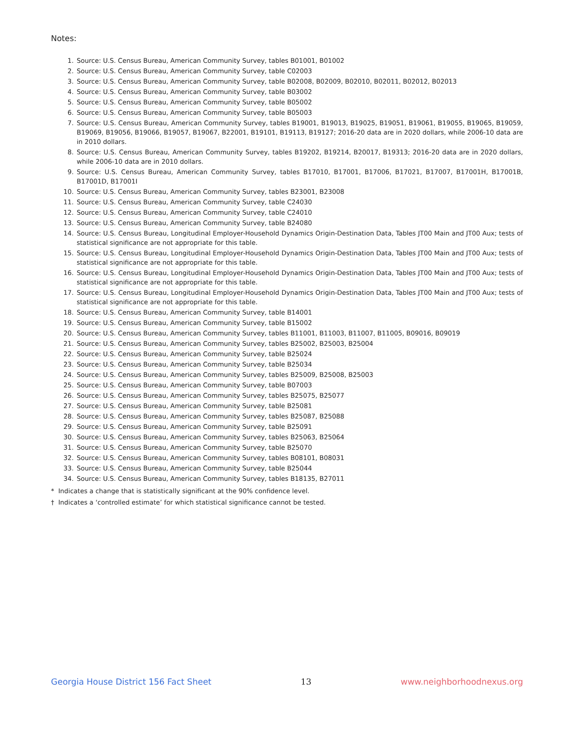Notes:
1. Source: U.S. Census Bureau, American Community Survey, tables B01001, B01002
2. Source: U.S. Census Bureau, American Community Survey, table C02003
3. Source: U.S. Census Bureau, American Community Survey, table B02008, B02009, B02010, B02011, B02012, B02013
4. Source: U.S. Census Bureau, American Community Survey, table B03002
5. Source: U.S. Census Bureau, American Community Survey, table B05002
6. Source: U.S. Census Bureau, American Community Survey, table B05003
7. Source: U.S. Census Bureau, American Community Survey, tables B19001, B19013, B19025, B19051, B19061, B19055, B19065, B19059, B19069, B19056, B19066, B19057, B19067, B22001, B19101, B19113, B19127; 2016-20 data are in 2020 dollars, while 2006-10 data are in 2010 dollars.
8. Source: U.S. Census Bureau, American Community Survey, tables B19202, B19214, B20017, B19313; 2016-20 data are in 2020 dollars, while 2006-10 data are in 2010 dollars.
9. Source: U.S. Census Bureau, American Community Survey, tables B17010, B17001, B17006, B17021, B17007, B17001H, B17001B, B17001D, B17001I
10. Source: U.S. Census Bureau, American Community Survey, tables B23001, B23008
11. Source: U.S. Census Bureau, American Community Survey, table C24030
12. Source: U.S. Census Bureau, American Community Survey, table C24010
13. Source: U.S. Census Bureau, American Community Survey, table B24080
14. Source: U.S. Census Bureau, Longitudinal Employer-Household Dynamics Origin-Destination Data, Tables JT00 Main and JT00 Aux; tests of statistical significance are not appropriate for this table.
15. Source: U.S. Census Bureau, Longitudinal Employer-Household Dynamics Origin-Destination Data, Tables JT00 Main and JT00 Aux; tests of statistical significance are not appropriate for this table.
16. Source: U.S. Census Bureau, Longitudinal Employer-Household Dynamics Origin-Destination Data, Tables JT00 Main and JT00 Aux; tests of statistical significance are not appropriate for this table.
17. Source: U.S. Census Bureau, Longitudinal Employer-Household Dynamics Origin-Destination Data, Tables JT00 Main and JT00 Aux; tests of statistical significance are not appropriate for this table.
18. Source: U.S. Census Bureau, American Community Survey, table B14001
19. Source: U.S. Census Bureau, American Community Survey, table B15002
20. Source: U.S. Census Bureau, American Community Survey, tables B11001, B11003, B11007, B11005, B09016, B09019
21. Source: U.S. Census Bureau, American Community Survey, tables B25002, B25003, B25004
22. Source: U.S. Census Bureau, American Community Survey, table B25024
23. Source: U.S. Census Bureau, American Community Survey, table B25034
24. Source: U.S. Census Bureau, American Community Survey, tables B25009, B25008, B25003
25. Source: U.S. Census Bureau, American Community Survey, table B07003
26. Source: U.S. Census Bureau, American Community Survey, tables B25075, B25077
27. Source: U.S. Census Bureau, American Community Survey, table B25081
28. Source: U.S. Census Bureau, American Community Survey, tables B25087, B25088
29. Source: U.S. Census Bureau, American Community Survey, table B25091
30. Source: U.S. Census Bureau, American Community Survey, tables B25063, B25064
31. Source: U.S. Census Bureau, American Community Survey, table B25070
32. Source: U.S. Census Bureau, American Community Survey, tables B08101, B08031
33. Source: U.S. Census Bureau, American Community Survey, table B25044
34. Source: U.S. Census Bureau, American Community Survey, tables B18135, B27011
* Indicates a change that is statistically significant at the 90% confidence level.
† Indicates a ‘controlled estimate’ for which statistical significance cannot be tested.
Georgia House District 156 Fact Sheet 13 www.neighborhoodnexus.org